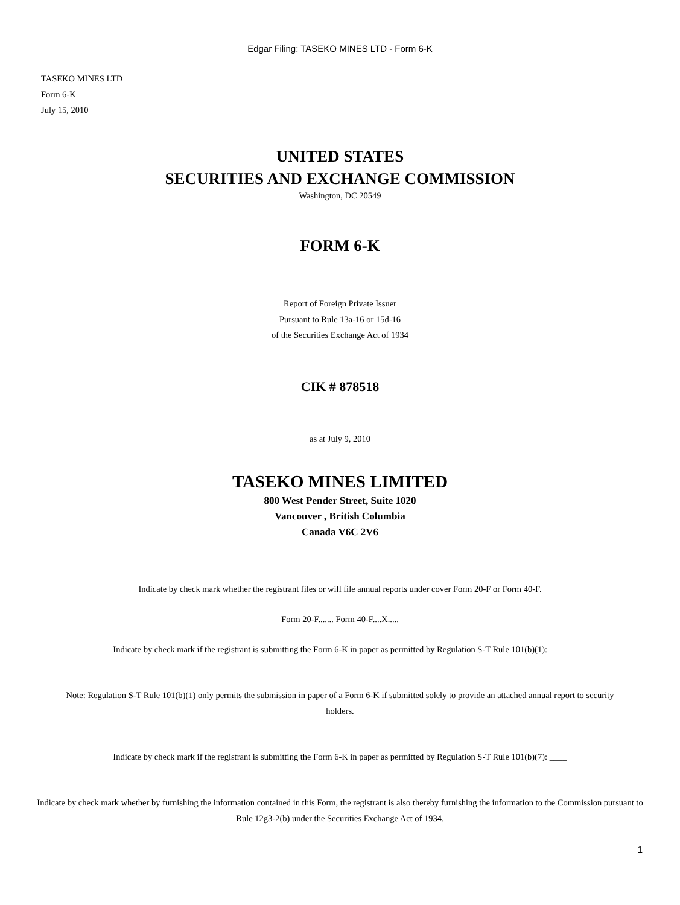Edgar Filing: TASEKO MINES LTD - Form 6-K
TASEKO MINES LTD
Form 6-K
July 15, 2010
UNITED STATES
SECURITIES AND EXCHANGE COMMISSION
Washington, DC 20549
FORM 6-K
Report of Foreign Private Issuer
Pursuant to Rule 13a-16 or 15d-16
of the Securities Exchange Act of 1934
CIK # 878518
as at July 9, 2010
TASEKO MINES LIMITED
800 West Pender Street, Suite 1020
Vancouver , British Columbia
Canada V6C 2V6
Indicate by check mark whether the registrant files or will file annual reports under cover Form 20-F or Form 40-F.
Form 20-F....... Form 40-F....X.....
Indicate by check mark if the registrant is submitting the Form 6-K in paper as permitted by Regulation S-T Rule 101(b)(1): ____
Note: Regulation S-T Rule 101(b)(1) only permits the submission in paper of a Form 6-K if submitted solely to provide an attached annual report to security holders.
Indicate by check mark if the registrant is submitting the Form 6-K in paper as permitted by Regulation S-T Rule 101(b)(7): ____
Indicate by check mark whether by furnishing the information contained in this Form, the registrant is also thereby furnishing the information to the Commission pursuant to Rule 12g3-2(b) under the Securities Exchange Act of 1934.
1